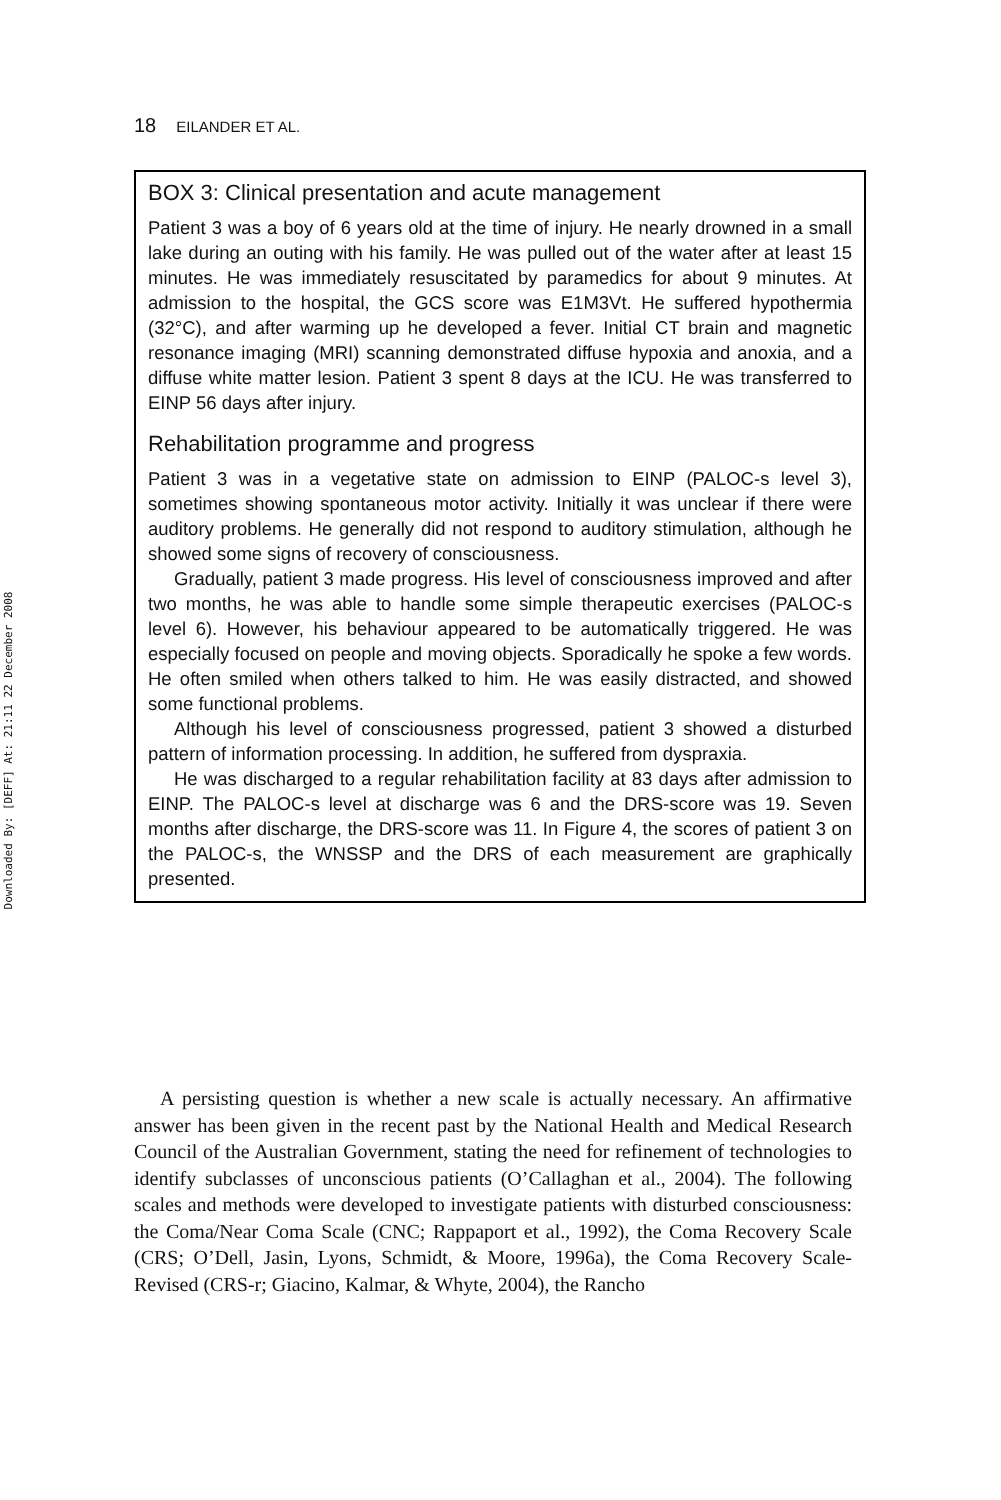18 EILANDER ET AL.
BOX 3: Clinical presentation and acute management
Patient 3 was a boy of 6 years old at the time of injury. He nearly drowned in a small lake during an outing with his family. He was pulled out of the water after at least 15 minutes. He was immediately resuscitated by paramedics for about 9 minutes. At admission to the hospital, the GCS score was E1M3Vt. He suffered hypothermia (32°C), and after warming up he developed a fever. Initial CT brain and magnetic resonance imaging (MRI) scanning demonstrated diffuse hypoxia and anoxia, and a diffuse white matter lesion. Patient 3 spent 8 days at the ICU. He was transferred to EINP 56 days after injury.
Rehabilitation programme and progress
Patient 3 was in a vegetative state on admission to EINP (PALOC-s level 3), sometimes showing spontaneous motor activity. Initially it was unclear if there were auditory problems. He generally did not respond to auditory stimulation, although he showed some signs of recovery of consciousness.
Gradually, patient 3 made progress. His level of consciousness improved and after two months, he was able to handle some simple therapeutic exercises (PALOC-s level 6). However, his behaviour appeared to be automatically triggered. He was especially focused on people and moving objects. Sporadically he spoke a few words. He often smiled when others talked to him. He was easily distracted, and showed some functional problems.
Although his level of consciousness progressed, patient 3 showed a disturbed pattern of information processing. In addition, he suffered from dyspraxia.
He was discharged to a regular rehabilitation facility at 83 days after admission to EINP. The PALOC-s level at discharge was 6 and the DRS-score was 19. Seven months after discharge, the DRS-score was 11. In Figure 4, the scores of patient 3 on the PALOC-s, the WNSSP and the DRS of each measurement are graphically presented.
A persisting question is whether a new scale is actually necessary. An affirmative answer has been given in the recent past by the National Health and Medical Research Council of the Australian Government, stating the need for refinement of technologies to identify subclasses of unconscious patients (O’Callaghan et al., 2004). The following scales and methods were developed to investigate patients with disturbed consciousness: the Coma/Near Coma Scale (CNC; Rappaport et al., 1992), the Coma Recovery Scale (CRS; O’Dell, Jasin, Lyons, Schmidt, & Moore, 1996a), the Coma Recovery Scale-Revised (CRS-r; Giacino, Kalmar, & Whyte, 2004), the Rancho
Downloaded By: [DEFF] At: 21:11 22 December 2008